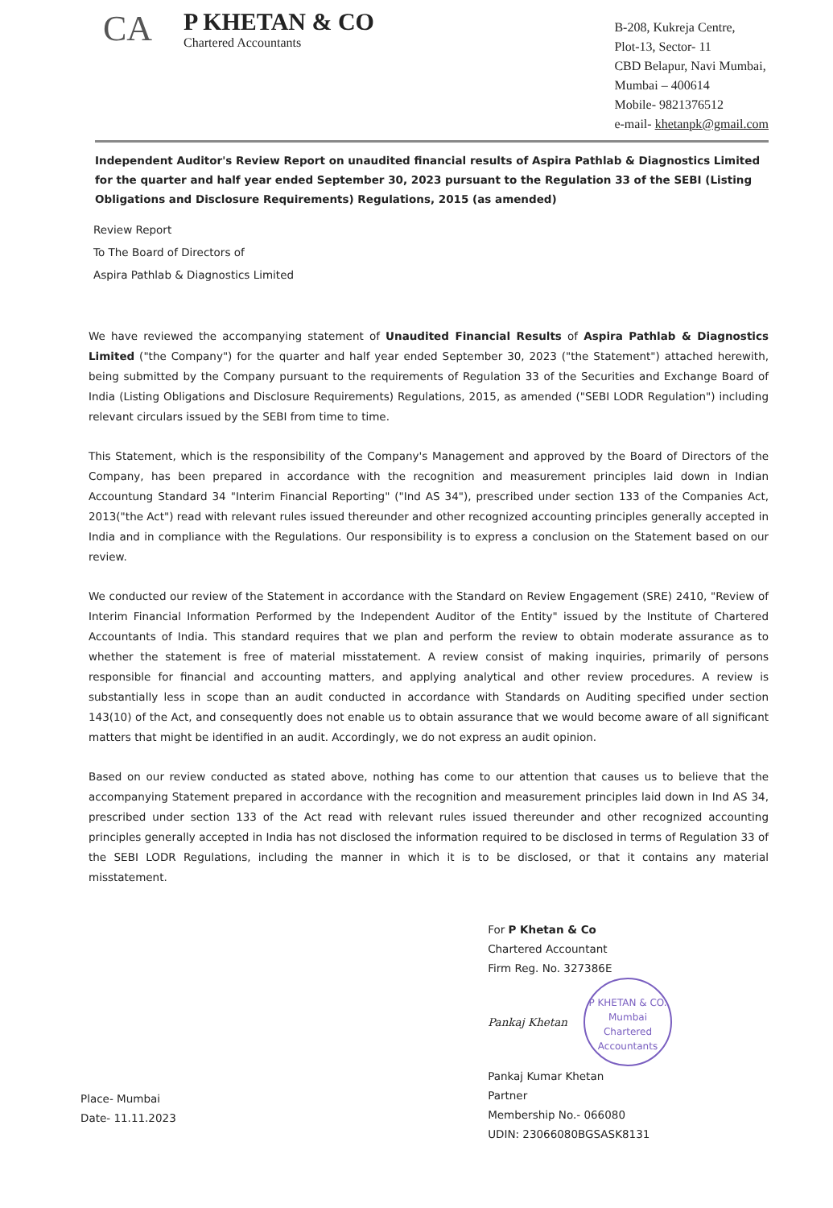CA
P KHETAN & CO
Chartered Accountants
B-208, Kukreja Centre,
Plot-13, Sector- 11
CBD Belapur, Navi Mumbai,
Mumbai – 400614
Mobile- 9821376512
e-mail- khetanpk@gmail.com
Independent Auditor's Review Report on unaudited financial results of Aspira Pathlab & Diagnostics Limited for the quarter and half year ended September 30, 2023 pursuant to the Regulation 33 of the SEBI (Listing Obligations and Disclosure Requirements) Regulations, 2015 (as amended)
Review Report
To The Board of Directors of
Aspira Pathlab & Diagnostics Limited
We have reviewed the accompanying statement of Unaudited Financial Results of Aspira Pathlab & Diagnostics Limited ("the Company") for the quarter and half year ended September 30, 2023 ("the Statement") attached herewith, being submitted by the Company pursuant to the requirements of Regulation 33 of the Securities and Exchange Board of India (Listing Obligations and Disclosure Requirements) Regulations, 2015, as amended ("SEBI LODR Regulation") including relevant circulars issued by the SEBI from time to time.
This Statement, which is the responsibility of the Company's Management and approved by the Board of Directors of the Company, has been prepared in accordance with the recognition and measurement principles laid down in Indian Accountung Standard 34 "Interim Financial Reporting" ("Ind AS 34"), prescribed under section 133 of the Companies Act, 2013("the Act") read with relevant rules issued thereunder and other recognized accounting principles generally accepted in India and in compliance with the Regulations. Our responsibility is to express a conclusion on the Statement based on our review.
We conducted our review of the Statement in accordance with the Standard on Review Engagement (SRE) 2410, "Review of Interim Financial Information Performed by the Independent Auditor of the Entity" issued by the Institute of Chartered Accountants of India. This standard requires that we plan and perform the review to obtain moderate assurance as to whether the statement is free of material misstatement. A review consist of making inquiries, primarily of persons responsible for financial and accounting matters, and applying analytical and other review procedures. A review is substantially less in scope than an audit conducted in accordance with Standards on Auditing specified under section 143(10) of the Act, and consequently does not enable us to obtain assurance that we would become aware of all significant matters that might be identified in an audit. Accordingly, we do not express an audit opinion.
Based on our review conducted as stated above, nothing has come to our attention that causes us to believe that the accompanying Statement prepared in accordance with the recognition and measurement principles laid down in Ind AS 34, prescribed under section 133 of the Act read with relevant rules issued thereunder and other recognized accounting principles generally accepted in India has not disclosed the information required to be disclosed in terms of Regulation 33 of the SEBI LODR Regulations, including the manner in which it is to be disclosed, or that it contains any material misstatement.
Place- Mumbai
Date- 11.11.2023
For P Khetan & Co
Chartered Accountant
Firm Reg. No. 327386E
Pankaj Khetan
P KHETAN & CO.
Mumbai
Chartered Accountants
Pankaj Kumar Khetan
Partner
Membership No.- 066080
UDIN: 23066080BGSASK8131